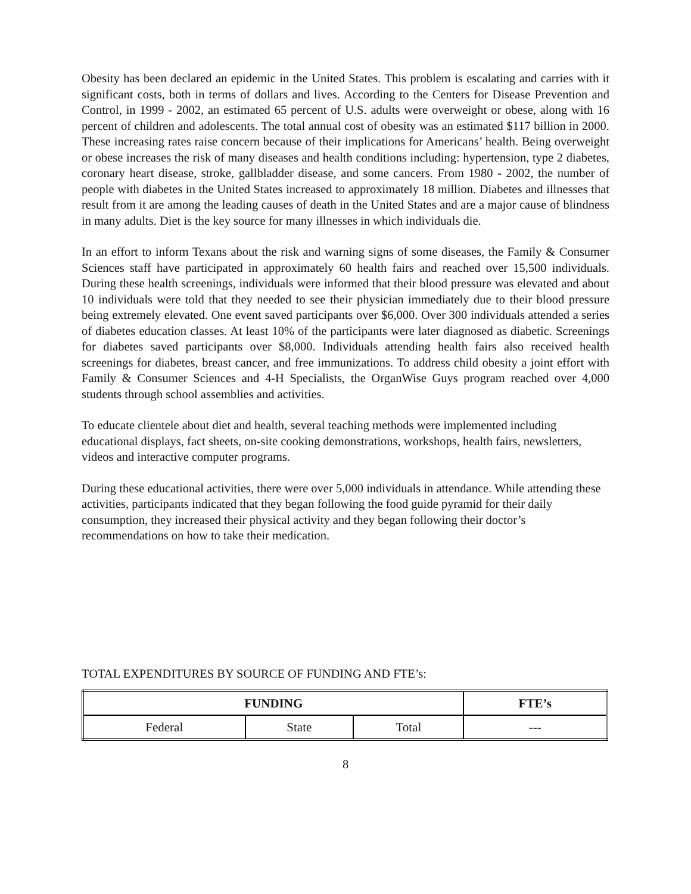Obesity has been declared an epidemic in the United States. This problem is escalating and carries with it significant costs, both in terms of dollars and lives. According to the Centers for Disease Prevention and Control, in 1999 - 2002, an estimated 65 percent of U.S. adults were overweight or obese, along with 16 percent of children and adolescents. The total annual cost of obesity was an estimated $117 billion in 2000. These increasing rates raise concern because of their implications for Americans’ health. Being overweight or obese increases the risk of many diseases and health conditions including: hypertension, type 2 diabetes, coronary heart disease, stroke, gallbladder disease, and some cancers. From 1980 - 2002, the number of people with diabetes in the United States increased to approximately 18 million. Diabetes and illnesses that result from it are among the leading causes of death in the United States and are a major cause of blindness in many adults. Diet is the key source for many illnesses in which individuals die.
In an effort to inform Texans about the risk and warning signs of some diseases, the Family & Consumer Sciences staff have participated in approximately 60 health fairs and reached over 15,500 individuals. During these health screenings, individuals were informed that their blood pressure was elevated and about 10 individuals were told that they needed to see their physician immediately due to their blood pressure being extremely elevated. One event saved participants over $6,000. Over 300 individuals attended a series of diabetes education classes. At least 10% of the participants were later diagnosed as diabetic. Screenings for diabetes saved participants over $8,000. Individuals attending health fairs also received health screenings for diabetes, breast cancer, and free immunizations. To address child obesity a joint effort with Family & Consumer Sciences and 4-H Specialists, the OrganWise Guys program reached over 4,000 students through school assemblies and activities.
To educate clientele about diet and health, several teaching methods were implemented including educational displays, fact sheets, on-site cooking demonstrations, workshops, health fairs, newsletters, videos and interactive computer programs.
During these educational activities, there were over 5,000 individuals in attendance. While attending these activities, participants indicated that they began following the food guide pyramid for their daily consumption, they increased their physical activity and they began following their doctor’s recommendations on how to take their medication.
TOTAL EXPENDITURES BY SOURCE OF FUNDING AND FTE’s:
| FUNDING | | | FTE’s |
| --- | --- | --- | --- |
| Federal | State | Total | --- |
8